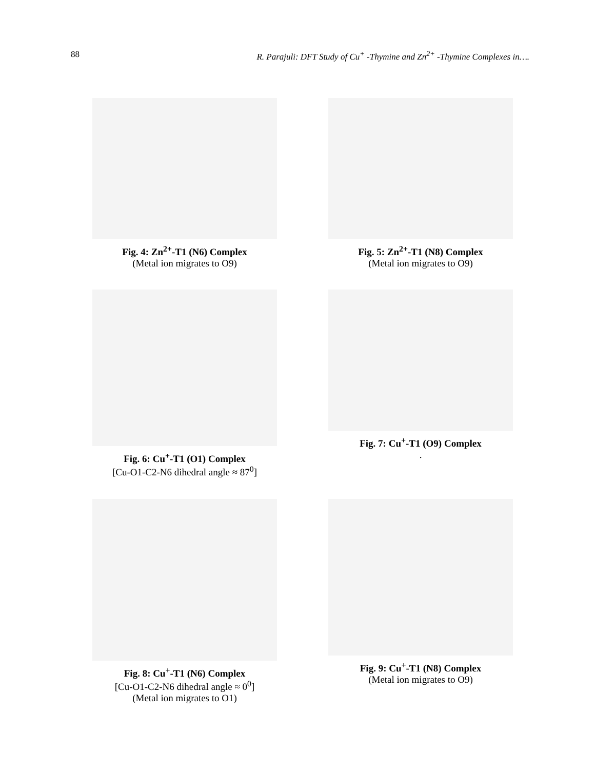88 R. Parajuli: DFT Study of Cu<sup>+</sup> -Thymine and Zn<sup>2+</sup> -Thymine Complexes in….
Fig. 4: Zn<sup>2+</sup>-T1 (N6) Complex
(Metal ion migrates to O9)
Fig. 5: Zn<sup>2+</sup>-T1 (N8) Complex
(Metal ion migrates to O9)
Fig. 6: Cu<sup>+</sup>-T1 (O1) Complex
[Cu-O1-C2-N6 dihedral angle ≈ 87<sup>0</sup>]
Fig. 7: Cu<sup>+</sup>-T1 (O9) Complex
.
Fig. 8: Cu<sup>+</sup>-T1 (N6) Complex
[Cu-O1-C2-N6 dihedral angle ≈ 0<sup>0</sup>]
(Metal ion migrates to O1)
Fig. 9: Cu<sup>+</sup>-T1 (N8) Complex
(Metal ion migrates to O9)